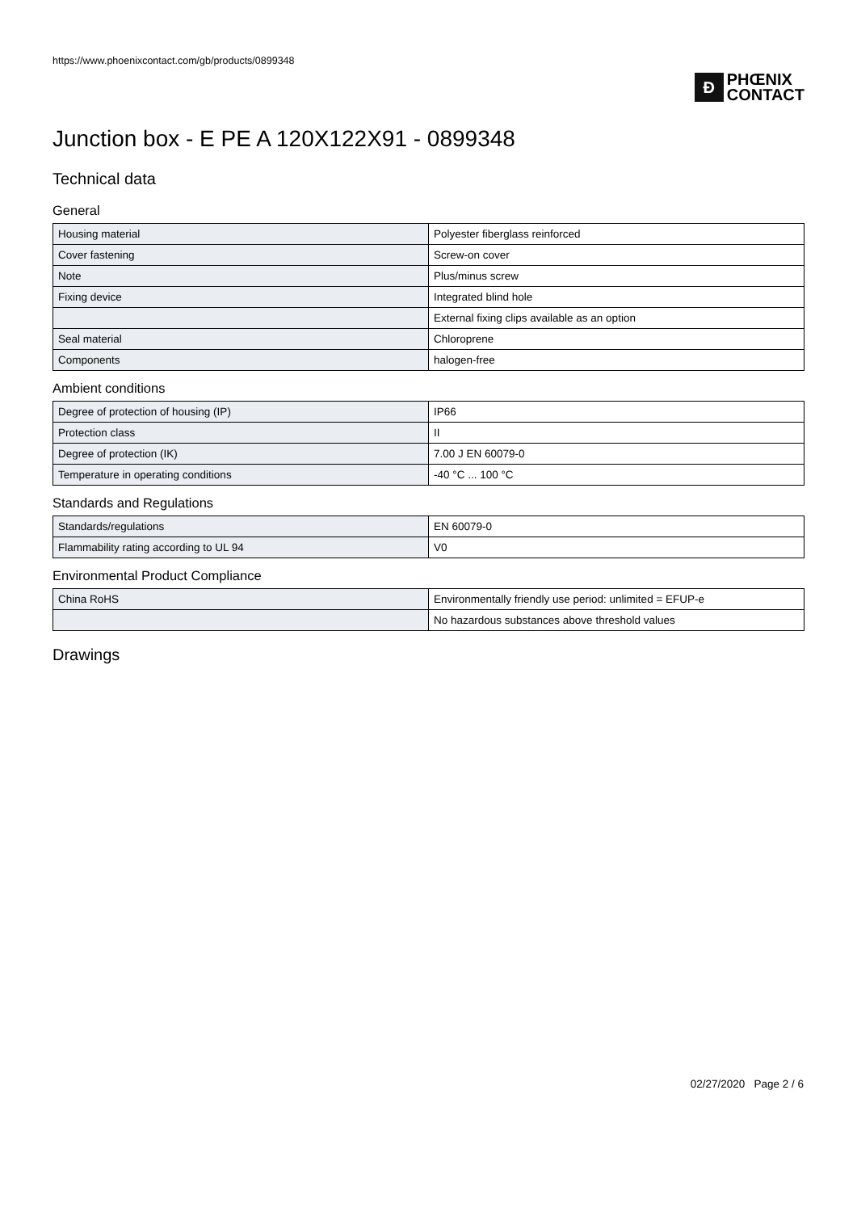https://www.phoenixcontact.com/gb/products/0899348
Ð
PHŒNIX
CONTACT
Junction box - E PE A 120X122X91 - 0899348
Technical data
General
| Housing material | Polyester fiberglass reinforced |
| Cover fastening | Screw-on cover |
| Note | Plus/minus screw |
| Fixing device | Integrated blind hole |
| | External fixing clips available as an option |
| Seal material | Chloroprene |
| Components | halogen-free |
Ambient conditions
| Degree of protection of housing (IP) | IP66 |
| Protection class | II |
| Degree of protection (IK) | 7.00 J EN 60079-0 |
| Temperature in operating conditions | -40 °C ... 100 °C |
Standards and Regulations
| Standards/regulations | EN 60079-0 |
| Flammability rating according to UL 94 | V0 |
Environmental Product Compliance
| China RoHS | Environmentally friendly use period: unlimited = EFUP-e |
| | No hazardous substances above threshold values |
Drawings
02/27/2020 Page 2 / 6